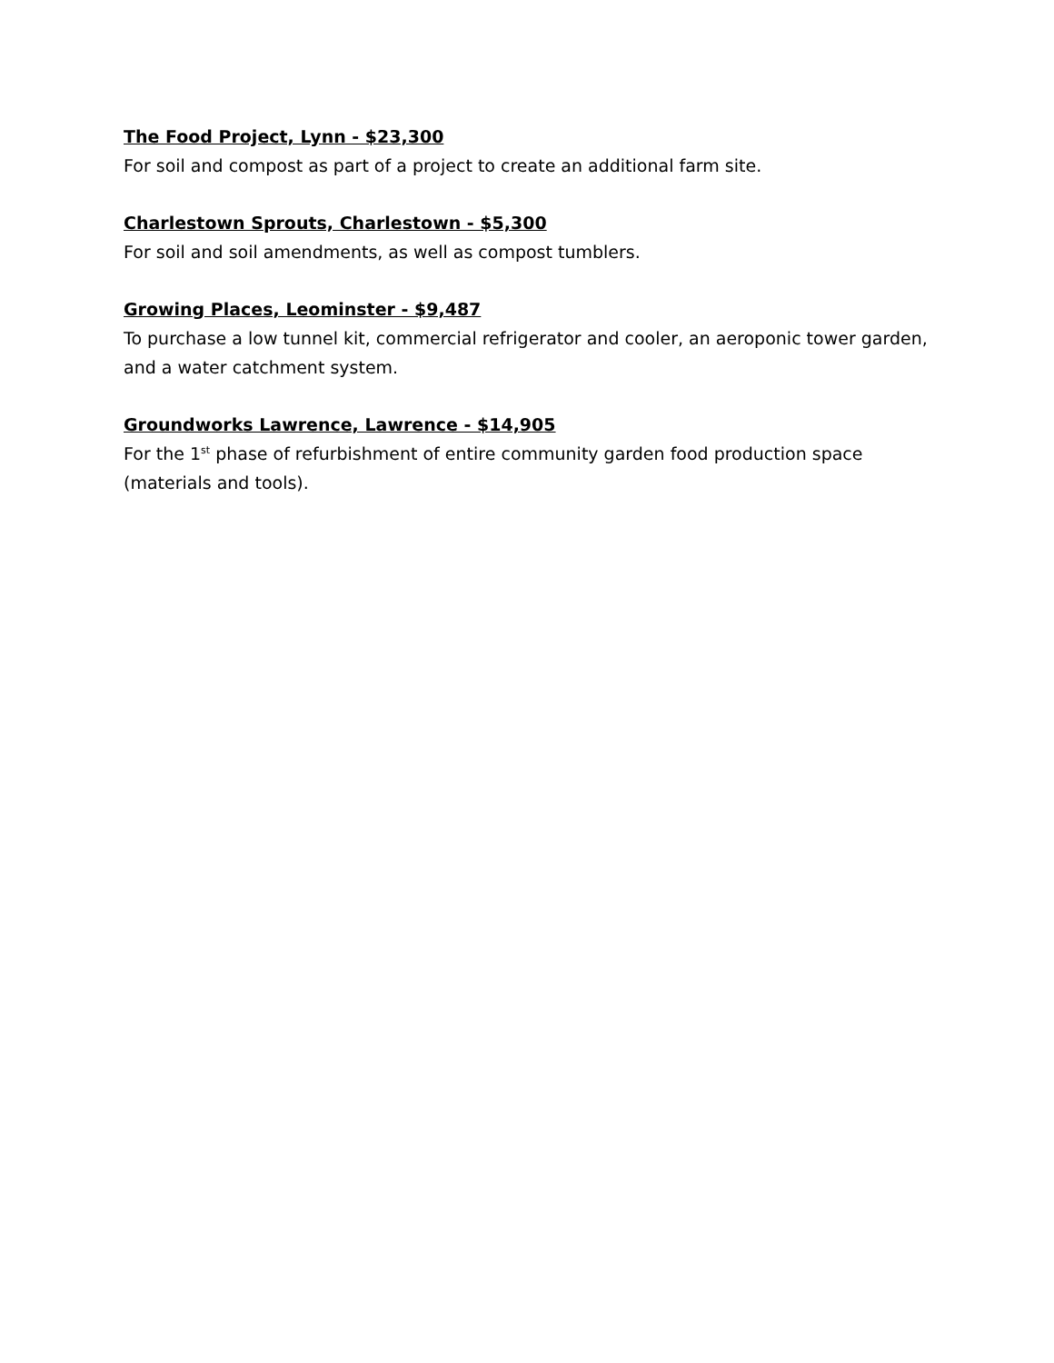The Food Project, Lynn - $23,300
For soil and compost as part of a project to create an additional farm site.
Charlestown Sprouts, Charlestown - $5,300
For soil and soil amendments, as well as compost tumblers.
Growing Places, Leominster - $9,487
To purchase a low tunnel kit, commercial refrigerator and cooler, an aeroponic tower garden, and a water catchment system.
Groundworks Lawrence, Lawrence - $14,905
For the 1<sup>st</sup> phase of refurbishment of entire community garden food production space (materials and tools).